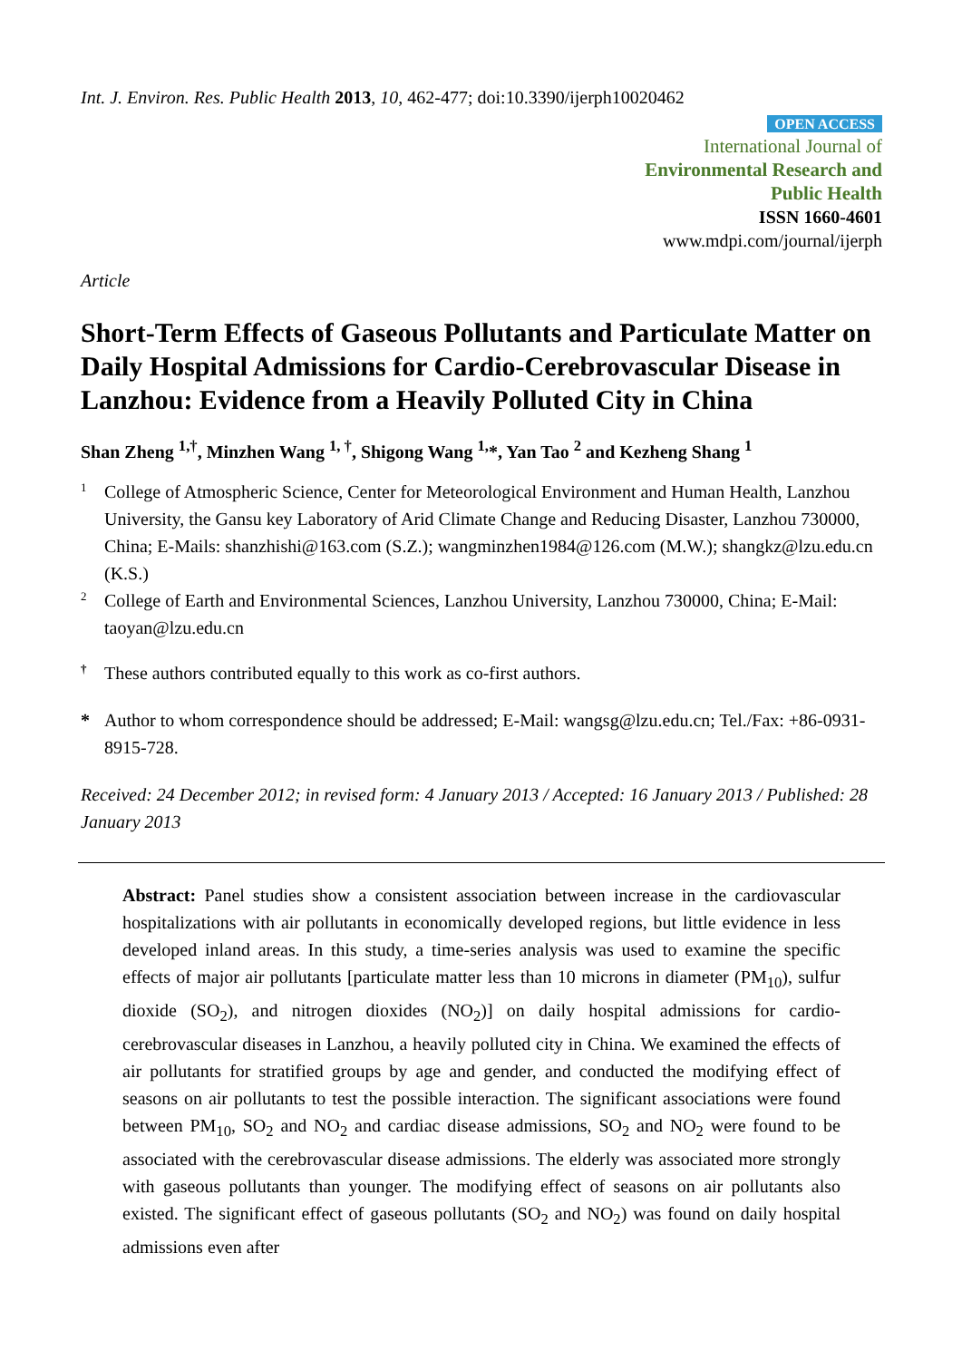Int. J. Environ. Res. Public Health 2013, 10, 462-477; doi:10.3390/ijerph10020462
OPEN ACCESS
International Journal of
Environmental Research and
Public Health
ISSN 1660-4601
www.mdpi.com/journal/ijerph
Article
Short-Term Effects of Gaseous Pollutants and Particulate Matter on Daily Hospital Admissions for Cardio-Cerebrovascular Disease in Lanzhou: Evidence from a Heavily Polluted City in China
Shan Zheng <sup>1,†</sup>, Minzhen Wang <sup>1, †</sup>, Shigong Wang <sup>1,</sup>*, Yan Tao <sup>2</sup> and Kezheng Shang <sup>1</sup>
1
College of Atmospheric Science, Center for Meteorological Environment and Human Health, Lanzhou University, the Gansu key Laboratory of Arid Climate Change and Reducing Disaster, Lanzhou 730000, China; E-Mails: shanzhishi@163.com (S.Z.); wangminzhen1984@126.com (M.W.); shangkz@lzu.edu.cn (K.S.)
2
College of Earth and Environmental Sciences, Lanzhou University, Lanzhou 730000, China; E-Mail: taoyan@lzu.edu.cn
†
These authors contributed equally to this work as co-first authors.
*
Author to whom correspondence should be addressed; E-Mail: wangsg@lzu.edu.cn; Tel./Fax: +86-0931-8915-728.
Received: 24 December 2012; in revised form: 4 January 2013 / Accepted: 16 January 2013 / Published: 28 January 2013
Abstract: Panel studies show a consistent association between increase in the cardiovascular hospitalizations with air pollutants in economically developed regions, but little evidence in less developed inland areas. In this study, a time-series analysis was used to examine the specific effects of major air pollutants [particulate matter less than 10 microns in diameter (PM<sub>10</sub>), sulfur dioxide (SO<sub>2</sub>), and nitrogen dioxides (NO<sub>2</sub>)] on daily hospital admissions for cardio-cerebrovascular diseases in Lanzhou, a heavily polluted city in China. We examined the effects of air pollutants for stratified groups by age and gender, and conducted the modifying effect of seasons on air pollutants to test the possible interaction. The significant associations were found between PM<sub>10</sub>, SO<sub>2</sub> and NO<sub>2</sub> and cardiac disease admissions, SO<sub>2</sub> and NO<sub>2</sub> were found to be associated with the cerebrovascular disease admissions. The elderly was associated more strongly with gaseous pollutants than younger. The modifying effect of seasons on air pollutants also existed. The significant effect of gaseous pollutants (SO<sub>2</sub> and NO<sub>2</sub>) was found on daily hospital admissions even after